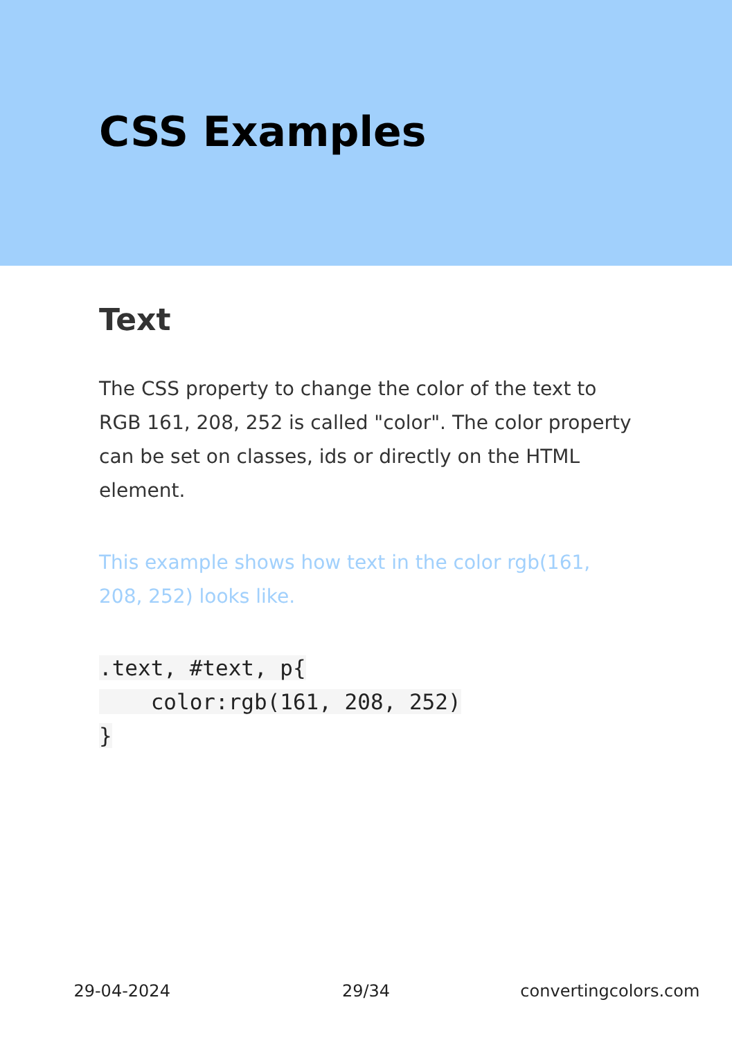CSS Examples
Text
The CSS property to change the color of the text to RGB 161, 208, 252 is called "color". The color property can be set on classes, ids or directly on the HTML element.
This example shows how text in the color rgb(161, 208, 252) looks like.
.text, #text, p{
    color:rgb(161, 208, 252)
}
29-04-2024 29/34 convertingcolors.com